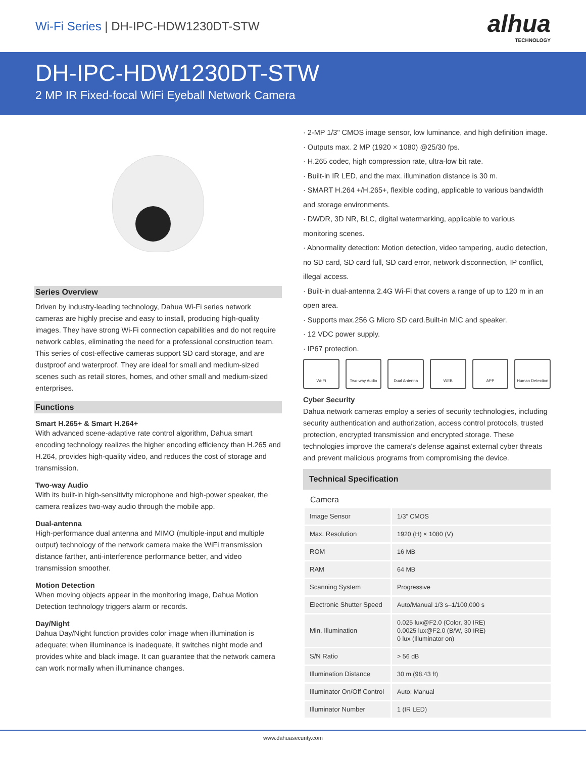Wi-Fi Series | DH-IPC-HDW1230DT-STW
alhua
TECHNOLOGY
DH-IPC-HDW1230DT-STW
2 MP IR Fixed-focal WiFi Eyeball Network Camera
Series Overview
Driven by industry-leading technology, Dahua Wi-Fi series network cameras are highly precise and easy to install, producing high-quality images. They have strong Wi-Fi connection capabilities and do not require network cables, eliminating the need for a professional construction team. This series of cost-effective cameras support SD card storage, and are dustproof and waterproof. They are ideal for small and medium-sized scenes such as retail stores, homes, and other small and medium-sized enterprises.
Functions
Smart H.265+ & Smart H.264+
With advanced scene-adaptive rate control algorithm, Dahua smart encoding technology realizes the higher encoding efficiency than H.265 and H.264, provides high-quality video, and reduces the cost of storage and transmission.
Two-way Audio
With its built-in high-sensitivity microphone and high-power speaker, the camera realizes two-way audio through the mobile app.
Dual-antenna
High-performance dual antenna and MIMO (multiple-input and multiple output) technology of the network camera make the WiFi transmission distance farther, anti-interference performance better, and video transmission smoother.
Motion Detection
When moving objects appear in the monitoring image, Dahua Motion Detection technology triggers alarm or records.
Day/Night
Dahua Day/Night function provides color image when illumination is adequate; when illuminance is inadequate, it switches night mode and provides white and black image. It can guarantee that the network camera can work normally when illuminance changes.
· 2-MP 1/3" CMOS image sensor, low luminance, and high definition image.
· Outputs max. 2 MP (1920 × 1080) @25/30 fps.
· H.265 codec, high compression rate, ultra-low bit rate.
· Built-in IR LED, and the max. illumination distance is 30 m.
· SMART H.264 +/H.265+, flexible coding, applicable to various bandwidth and storage environments.
· DWDR, 3D NR, BLC, digital watermarking, applicable to various monitoring scenes.
· Abnormality detection: Motion detection, video tampering, audio detection, no SD card, SD card full, SD card error, network disconnection, IP conflict, illegal access.
· Built-in dual-antenna 2.4G Wi-Fi that covers a range of up to 120 m in an open area.
· Supports max.256 G Micro SD card.Built-in MIC and speaker.
· 12 VDC power supply.
· IP67 protection.
Wi-Fi Two-way Audio Dual Antenna WEB APP Human Detection
Cyber Security
Dahua network cameras employ a series of security technologies, including security authentication and authorization, access control protocols, trusted protection, encrypted transmission and encrypted storage. These technologies improve the camera's defense against external cyber threats and prevent malicious programs from compromising the device.
Technical Specification
Camera
| Image Sensor | 1/3" CMOS |
| Max. Resolution | 1920 (H) × 1080 (V) |
| ROM | 16 MB |
| RAM | 64 MB |
| Scanning System | Progressive |
| Electronic Shutter Speed | Auto/Manual 1/3 s–1/100,000 s |
| Min. Illumination | 0.025 lux@F2.0 (Color, 30 IRE) 0.0025 lux@F2.0 (B/W, 30 IRE) 0 lux (Illuminator on) |
| S/N Ratio | > 56 dB |
| Illumination Distance | 30 m (98.43 ft) |
| Illuminator On/Off Control | Auto; Manual |
| Illuminator Number | 1 (IR LED) |
www.dahuasecurity.com